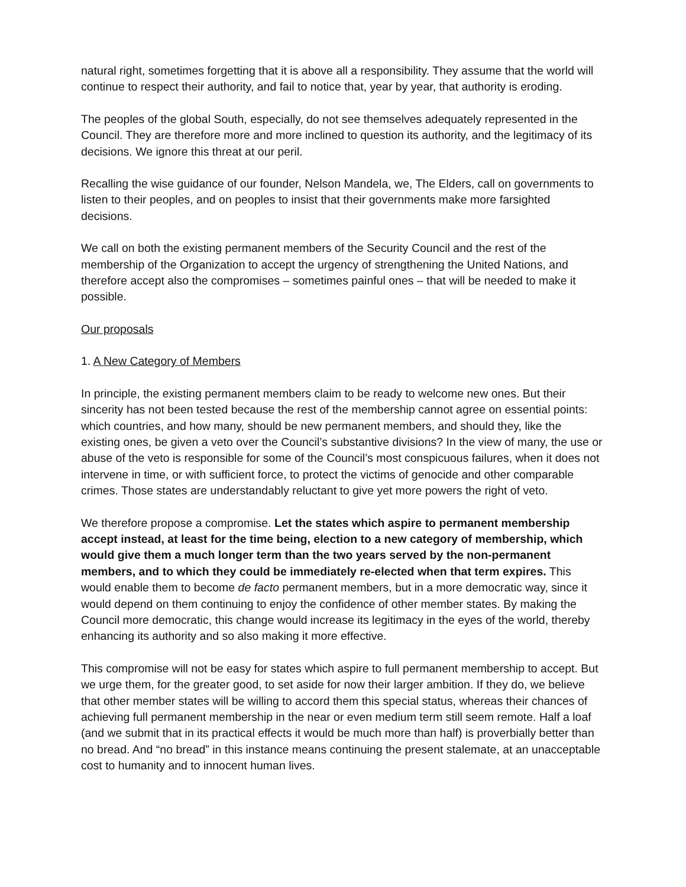natural right, sometimes forgetting that it is above all a responsibility. They assume that the world will continue to respect their authority, and fail to notice that, year by year, that authority is eroding.
The peoples of the global South, especially, do not see themselves adequately represented in the Council. They are therefore more and more inclined to question its authority, and the legitimacy of its decisions. We ignore this threat at our peril.
Recalling the wise guidance of our founder, Nelson Mandela, we, The Elders, call on governments to listen to their peoples, and on peoples to insist that their governments make more farsighted decisions.
We call on both the existing permanent members of the Security Council and the rest of the membership of the Organization to accept the urgency of strengthening the United Nations, and therefore accept also the compromises – sometimes painful ones – that will be needed to make it possible.
Our proposals
1. A New Category of Members
In principle, the existing permanent members claim to be ready to welcome new ones. But their sincerity has not been tested because the rest of the membership cannot agree on essential points: which countries, and how many, should be new permanent members, and should they, like the existing ones, be given a veto over the Council’s substantive divisions? In the view of many, the use or abuse of the veto is responsible for some of the Council’s most conspicuous failures, when it does not intervene in time, or with sufficient force, to protect the victims of genocide and other comparable crimes. Those states are understandably reluctant to give yet more powers the right of veto.
We therefore propose a compromise. Let the states which aspire to permanent membership accept instead, at least for the time being, election to a new category of membership, which would give them a much longer term than the two years served by the non-permanent members, and to which they could be immediately re-elected when that term expires. This would enable them to become de facto permanent members, but in a more democratic way, since it would depend on them continuing to enjoy the confidence of other member states. By making the Council more democratic, this change would increase its legitimacy in the eyes of the world, thereby enhancing its authority and so also making it more effective.
This compromise will not be easy for states which aspire to full permanent membership to accept. But we urge them, for the greater good, to set aside for now their larger ambition. If they do, we believe that other member states will be willing to accord them this special status, whereas their chances of achieving full permanent membership in the near or even medium term still seem remote. Half a loaf (and we submit that in its practical effects it would be much more than half) is proverbially better than no bread. And “no bread” in this instance means continuing the present stalemate, at an unacceptable cost to humanity and to innocent human lives.